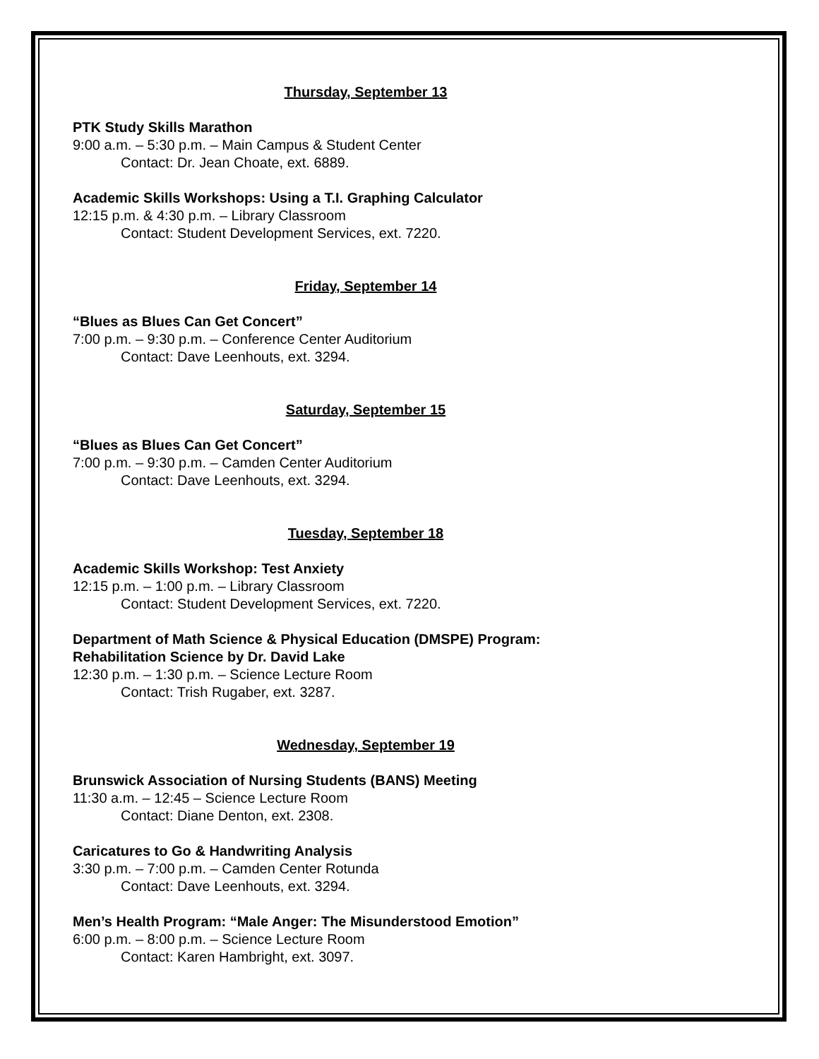Thursday, September 13
PTK Study Skills Marathon
9:00 a.m. – 5:30 p.m. – Main Campus & Student Center
Contact: Dr. Jean Choate, ext. 6889.
Academic Skills Workshops: Using a T.I. Graphing Calculator
12:15 p.m. & 4:30 p.m. – Library Classroom
Contact: Student Development Services, ext. 7220.
Friday, September 14
“Blues as Blues Can Get Concert”
7:00 p.m. – 9:30 p.m. – Conference Center Auditorium
Contact: Dave Leenhouts, ext. 3294.
Saturday, September 15
“Blues as Blues Can Get Concert”
7:00 p.m. – 9:30 p.m. – Camden Center Auditorium
Contact: Dave Leenhouts, ext. 3294.
Tuesday, September 18
Academic Skills Workshop: Test Anxiety
12:15 p.m. – 1:00 p.m. – Library Classroom
Contact: Student Development Services, ext. 7220.
Department of Math Science & Physical Education (DMSPE) Program:
Rehabilitation Science by Dr. David Lake
12:30 p.m. – 1:30 p.m. – Science Lecture Room
Contact: Trish Rugaber, ext. 3287.
Wednesday, September 19
Brunswick Association of Nursing Students (BANS) Meeting
11:30 a.m. – 12:45 – Science Lecture Room
Contact: Diane Denton, ext. 2308.
Caricatures to Go & Handwriting Analysis
3:30 p.m. – 7:00 p.m. – Camden Center Rotunda
Contact: Dave Leenhouts, ext. 3294.
Men’s Health Program: “Male Anger: The Misunderstood Emotion”
6:00 p.m. – 8:00 p.m. – Science Lecture Room
Contact: Karen Hambright, ext. 3097.